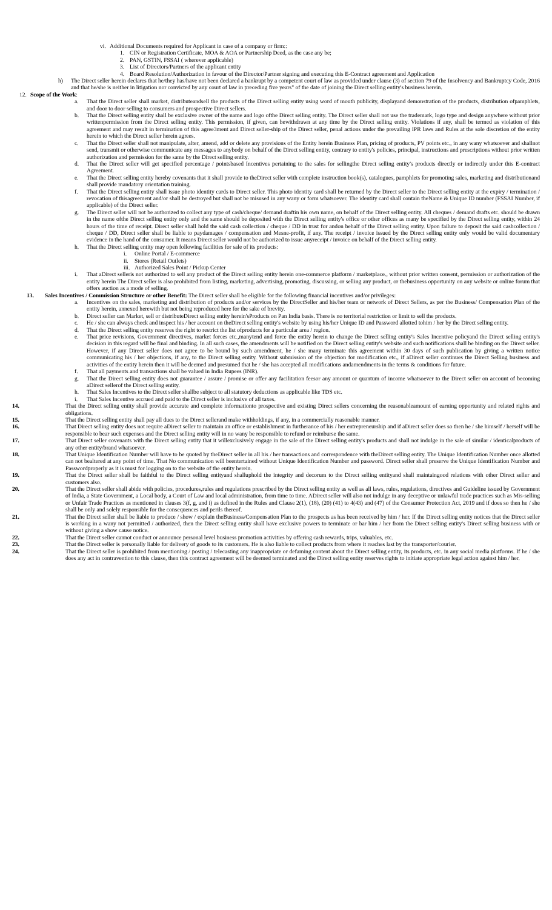vi. Additional Documents required for Applicant in case of a company or firm::
1. CIN or Registration Certificate, MOA & AOA or Partnership Deed, as the case any be;
2. PAN, GSTIN, FSSAI ( wherever applicable)
3. List of Directors/Partners of the applicant entity
4. Board Resolution/Authorization in favour of the Director/Partner signing and executing this E-Contract agreement and Application
h) The Direct seller herein declares that he/they has/have not been declared a bankrupt by a competent court of law as provided under clause (3) of section 79 of the Insolvency and Bankruptcy Code, 2016 and that he/she is neither in litigation nor convicted by any court of law in preceding five years" of the date of joining the Direct selling entity's business herein.
12. Scope of the Work:
a. That the Direct seller shall market, distributeandsell the products of the Direct selling entity using word of mouth publicity, displayand demonstration of the products, distribution ofpamphlets, and door to door selling to consumers and prospective Direct sellers.
b. That the Direct selling entity shall be exclusive owner of the name and logo ofthe Direct selling entity. The Direct seller shall not use the trademark, logo type and design anywhere without prior writtenpermission from the Direct selling entity. This permission, if given, can bewithdrawn at any time by the Direct selling entity. Violations if any, shall be termed as violation of this agreement and may result in termination of this agree3ment and Direct seller-ship of the Direct seller, penal actions under the prevailing IPR laws and Rules at the sole discretion of the entity herein to which the Direct seller herein agrees.
c. That the Direct seller shall not manipulate, alter, amend, add or delete any provisions of the Entity herein Business Plan, pricing of products, PV points etc., in any wany whatsoever and shallnot send, transmit or otherwise communicate any messages to anybody on behalf of the Direct selling entity, contrary to entity's policies, principal, instructions and prescriptions without prior written authorization and permission for the same by the Direct selling entity.
d. That the Direct seller will get specified percentage / pointsbased Incentives pertaining to the sales for sellingthe Direct selling entity's products directly or indirectly under this E-contract Agreement.
e. That the Direct selling entity hereby covenants that it shall provide to theDirect seller with complete instruction book(s), catalogues, pamphlets for promoting sales, marketing and distributionand shall provide mandatory orientation training.
f. That the Direct selling entity shall issue photo identity cards to Direct seller. This photo identity card shall be returned by the Direct seller to the Direct selling entity at the expiry / termination / revocation of thisagreement and/or shall be destroyed but shall not be misused in any wany or form whatsoever. The identity card shall contain theName & Unique ID number (FSSAI Number, if applicable) of the Direct seller.
g. The Direct seller will not be authorized to collect any type of cash/cheque/ demand draftin his own name, on behalf of the Direct selling entity. All cheques / demand drafts etc. should be drawn in the name ofthe Direct selling entity only and the same should be deposited with the Direct selling entity's office or other offices as many be specified by the Direct selling entity, within 24 hours of the time of receipt. Direct seller shall hold the said cash collection / cheque / DD in trust for andon behalf of the Direct selling entity. Upon failure to deposit the said cashcollection / cheque / DD, Direct seller shall be liable to paydamages / compensation and Mesne-profit, if any. The receipt / invoice issued by the Direct selling entity only would be valid documentary evidence in the hand of the consumer. It means Direct seller would not be authorized to issue anyreceipt / invoice on behalf of the Direct selling entity.
h. That the Direct selling entity may open following facilities for sale of its products:
i. Online Portal / E-commerce
ii. Stores (Retail Outlets)
iii. Authorized Sales Point / Pickup Center
i. That aDirect selleris not authorized to sell any product of the Direct selling entity herein one-commerce platform / marketplace., without prior written consent, permission or authorization of the entity herein The Direct seller is also prohibited from listing, marketing, advertising, promoting, discussing, or selling any product, or thebusiness opportunity on any website or online forum that offers auction as a mode of selling.
13. Sales Incentives / Commission Structure or other Benefit: The Direct seller shall be eligible for the following financial incentives and/or privileges:
a. Incentives on the sales, marketing and distribution of products and/or services by the DirectSeller and his/her team or network of Direct Sellers, as per the Business/ Compensation Plan of the entity herein, annexed herewith but not being reproduced here for the sake of brevity.
b. Direct seller can Market, sell or distributeDirect selling entity herein'sProducts on Pan India basis. There is no territorial restriction or limit to sell the products.
c. He / she can always check and inspect his / her account on theDirect selling entity's website by using his/her Unique ID and Password allotted tohim / her by the Direct selling entity.
d. That the Direct selling entity reserves the right to restrict the list ofproducts for a particular area / region.
e. That price revisions, Government directives, market forces etc.,manytend and force the entity herein to change the Direct selling entity's Sales Incentive policyand the Direct selling entity's decision in this regard will be final and binding. In all such cases, the amendments will be notified on the Direct selling entity's website and such notifications shall be binding on the Direct seller. However, if any Direct seller does not agree to be bound by such amendment, he / she many terminate this agreement within 30 days of such publication by giving a written notice communicating his / her objections, if any, to the Direct selling entity. Without submission of the objection for modification etc., if aDirect seller continues the Direct Selling business and activities of the entity herein then it will be deemed and presumed that he / she has accepted all modifications andamendments in the terms & conditions for future.
f. That all payments and transactions shall be valued in India Rupees (INR).
g. That the Direct selling entity does not guarantee / assure / promise or offer any facilitation feesor any amount or quantum of income whatsoever to the Direct seller on account of becoming aDirect sellerof the Direct selling entity.
h. That Sales Incentives to the Direct seller shallbe subject to all statutory deductions as applicable like TDS etc.
i. That Sales Incentive accrued and paid to the Direct seller is inclusive of all taxes.
14. That the Direct selling entity shall provide accurate and complete informationto prospective and existing Direct sellers concerning the reasonableamount of earning opportunity and related rights and obligations.
15. That the Direct selling entity shall pay all dues to the Direct sellerand make withholdings, if any, in a commercially reasonable manner.
16. That Direct selling entity does not require aDirect seller to maintain an office or establishment in furtherance of his / her entrepreneurship and if aDirect seller does so then he / she himself / herself will be responsible to bear such expenses and the Direct selling entity will in no wany be responsible to refund or reimburse the same.
17. That Direct seller covenants with the Direct selling entity that it willexclusively engage in the sale of the Direct selling entity's products and shall not indulge in the sale of similar / identicalproducts of any other entity/brand whatsoever.
18. That Unique Identification Number will have to be quoted by theDirect seller in all his / her transactions and correspondence with theDirect selling entity. The Unique Identification Number once allotted can not bealtered at any point of time. That No communication will beentertained without Unique Identification Number and password. Direct seller shall preserve the Unique Identification Number and Passwordproperly as it is must for logging on to the website of the entity herein.
19. That the Direct seller shall be faithful to the Direct selling entityand shalluphold the integrity and decorum to the Direct selling entityand shall maintaingood relations with other Direct seller and customers also.
20. That the Direct seller shall abide with policies, procedures,rules and regulations prescribed by the Direct selling entity as well as all laws, rules, regulations, directives and Guideline issued by Government of India, a State Government, a Local body, a Court of Law and local administration, from time to time. ADirect seller will also not indulge in any deceptive or unlawful trade practices such as Mis-selling or Unfair Trade Practices as mentioned in clauses 3(f, g, and i) as defined in the Rules and Clause 2(1), (18), (20) (41) to 4(43) and (47) of the Consumer Protection Act, 2019 and if does so then he / she shall be only and solely responsible for the consequences and perils thereof.
21. That the Direct seller shall be liable to produce / show / explain theBusiness/Compensation Plan to the prospects as has been received by him / her. If the Direct selling entity notices that the Direct seller is working in a wany not permitted / authorized, then the Direct selling entity shall have exclusive powers to terminate or bar him / her from the Direct selling entity's Direct selling business with or without giving a show cause notice.
22. That the Direct seller cannot conduct or announce personal level business promotion activities by offering cash rewards, trips, valuables, etc.
23. That the Direct seller is personally liable for delivery of goods to its customers. He is also liable to collect products from where it reaches last by the transporter/courier.
24. That the Direct seller is prohibited from mentioning / posting / telecasting any inappropriate or defaming content about the Direct selling entity, its products, etc. in any social media platforms. If he / she does any act in contravention to this clause, then this contract agreement will be deemed terminated and the Direct selling entity reserves rights to initiate appropriate legal action against him / her.